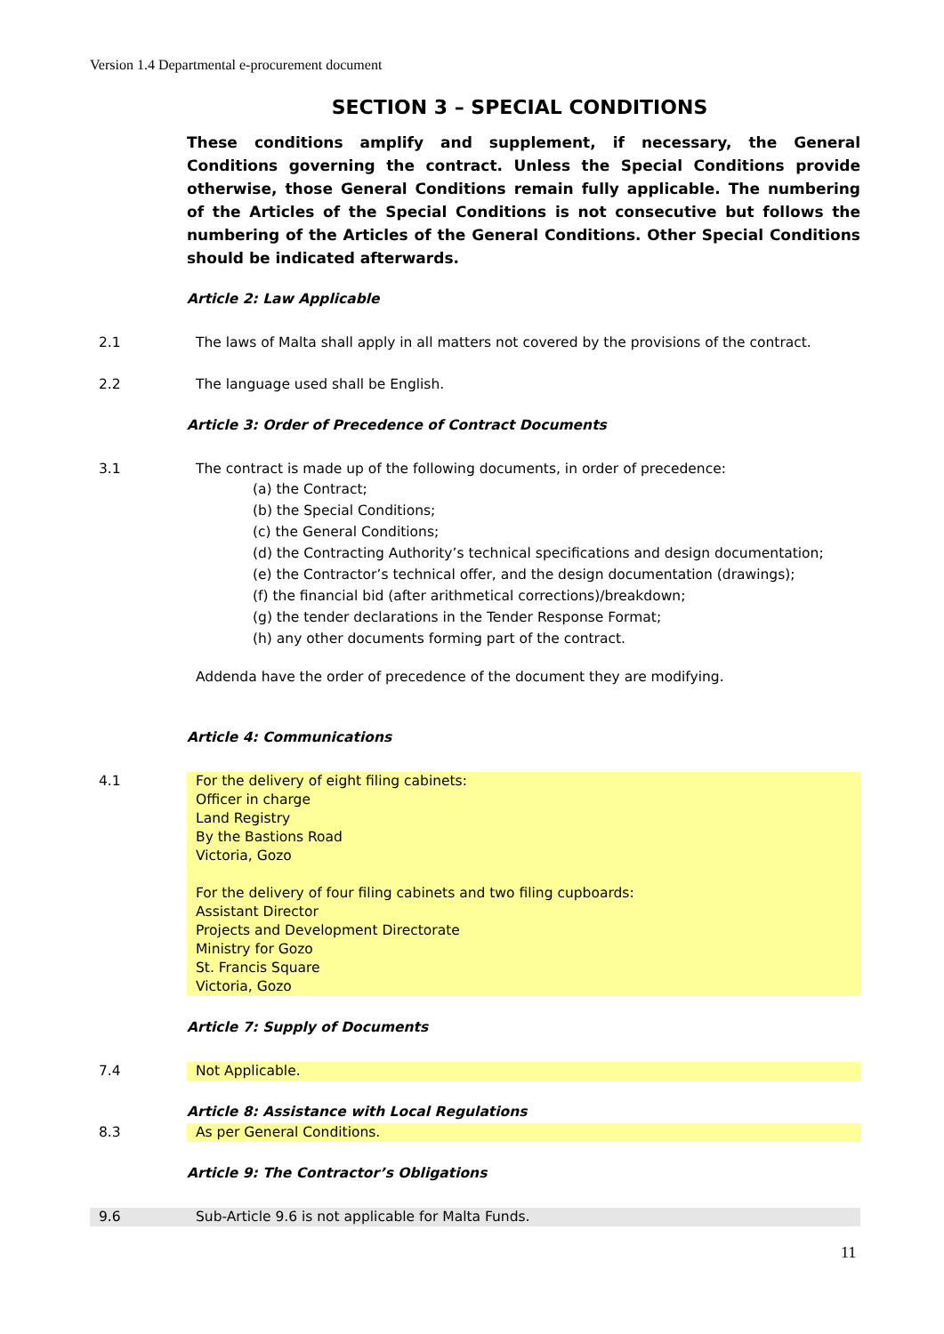Version 1.4 Departmental e-procurement document
SECTION 3 – SPECIAL CONDITIONS
These conditions amplify and supplement, if necessary, the General Conditions governing the contract. Unless the Special Conditions provide otherwise, those General Conditions remain fully applicable. The numbering of the Articles of the Special Conditions is not consecutive but follows the numbering of the Articles of the General Conditions. Other Special Conditions should be indicated afterwards.
Article 2: Law Applicable
2.1 The laws of Malta shall apply in all matters not covered by the provisions of the contract.
2.2 The language used shall be English.
Article 3: Order of Precedence of Contract Documents
3.1 The contract is made up of the following documents, in order of precedence:
(a) the Contract;
(b) the Special Conditions;
(c) the General Conditions;
(d) the Contracting Authority’s technical specifications and design documentation;
(e) the Contractor’s technical offer, and the design documentation (drawings);
(f) the financial bid (after arithmetical corrections)/breakdown;
(g) the tender declarations in the Tender Response Format;
(h) any other documents forming part of the contract.
Addenda have the order of precedence of the document they are modifying.
Article 4: Communications
4.1 For the delivery of eight filing cabinets:
Officer in charge
Land Registry
By the Bastions Road
Victoria, Gozo
For the delivery of four filing cabinets and two filing cupboards:
Assistant Director
Projects and Development Directorate
Ministry for Gozo
St. Francis Square
Victoria, Gozo
Article 7: Supply of Documents
7.4 Not Applicable.
Article 8: Assistance with Local Regulations
8.3 As per General Conditions.
Article 9: The Contractor’s Obligations
9.6 Sub-Article 9.6 is not applicable for Malta Funds.
11